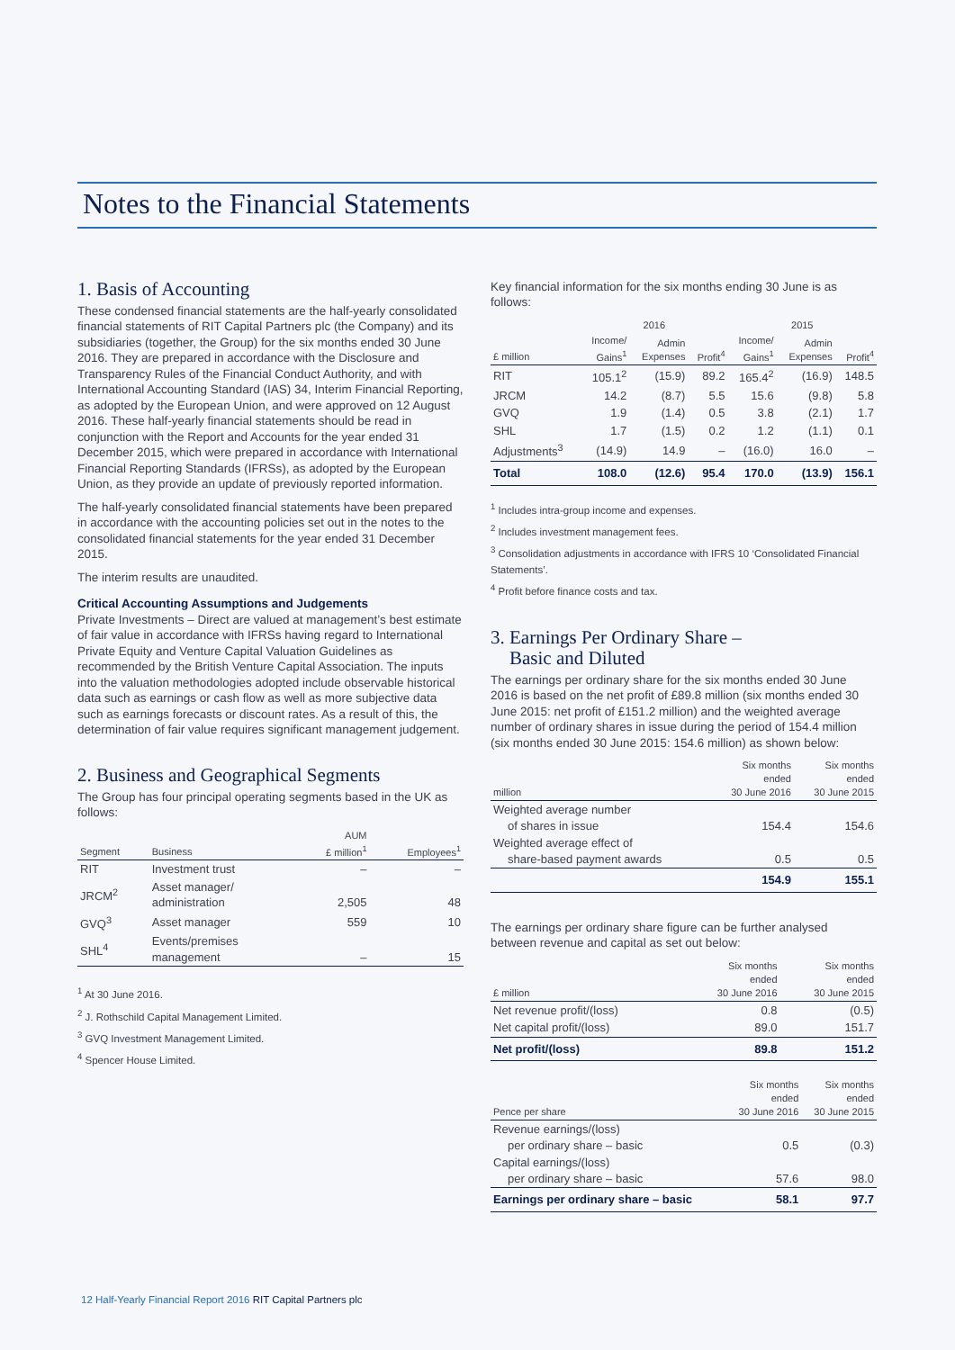Notes to the Financial Statements
1. Basis of Accounting
These condensed financial statements are the half-yearly consolidated financial statements of RIT Capital Partners plc (the Company) and its subsidiaries (together, the Group) for the six months ended 30 June 2016. They are prepared in accordance with the Disclosure and Transparency Rules of the Financial Conduct Authority, and with International Accounting Standard (IAS) 34, Interim Financial Reporting, as adopted by the European Union, and were approved on 12 August 2016. These half-yearly financial statements should be read in conjunction with the Report and Accounts for the year ended 31 December 2015, which were prepared in accordance with International Financial Reporting Standards (IFRSs), as adopted by the European Union, as they provide an update of previously reported information.
The half-yearly consolidated financial statements have been prepared in accordance with the accounting policies set out in the notes to the consolidated financial statements for the year ended 31 December 2015.
The interim results are unaudited.
Critical Accounting Assumptions and Judgements
Private Investments – Direct are valued at management’s best estimate of fair value in accordance with IFRSs having regard to International Private Equity and Venture Capital Valuation Guidelines as recommended by the British Venture Capital Association. The inputs into the valuation methodologies adopted include observable historical data such as earnings or cash flow as well as more subjective data such as earnings forecasts or discount rates. As a result of this, the determination of fair value requires significant management judgement.
2. Business and Geographical Segments
The Group has four principal operating segments based in the UK as follows:
| Segment | Business | AUM £ million<sup>1</sup> | Employees<sup>1</sup> |
| --- | --- | --- | --- |
| RIT | Investment trust | – | – |
| JRCM<sup>2</sup> | Asset manager/ administration | 2,505 | 48 |
| GVQ<sup>3</sup> | Asset manager | 559 | 10 |
| SHL<sup>4</sup> | Events/premises management | – | 15 |
<sup>1</sup> At 30 June 2016.
<sup>2</sup> J. Rothschild Capital Management Limited.
<sup>3</sup> GVQ Investment Management Limited.
<sup>4</sup> Spencer House Limited.
Key financial information for the six months ending 30 June is as follows:
| | 2016 | | | 2015 | | |
| --- | --- | --- | --- | --- | --- | --- |
| £ million | Income/ Gains<sup>1</sup> | Admin Expenses | Profit<sup>4</sup> | Income/ Gains<sup>1</sup> | Admin Expenses | Profit<sup>4</sup> |
| RIT | 105.1<sup>2</sup> | (15.9) | 89.2 | 165.4<sup>2</sup> | (16.9) | 148.5 |
| JRCM | 14.2 | (8.7) | 5.5 | 15.6 | (9.8) | 5.8 |
| GVQ | 1.9 | (1.4) | 0.5 | 3.8 | (2.1) | 1.7 |
| SHL | 1.7 | (1.5) | 0.2 | 1.2 | (1.1) | 0.1 |
| Adjustments<sup>3</sup> | (14.9) | 14.9 | – | (16.0) | 16.0 | – |
| Total | 108.0 | (12.6) | 95.4 | 170.0 | (13.9) | 156.1 |
<sup>1</sup> Includes intra-group income and expenses.
<sup>2</sup> Includes investment management fees.
<sup>3</sup> Consolidation adjustments in accordance with IFRS 10 ‘Consolidated Financial Statements’.
<sup>4</sup> Profit before finance costs and tax.
3. Earnings Per Ordinary Share –
Basic and Diluted
The earnings per ordinary share for the six months ended 30 June 2016 is based on the net profit of £89.8 million (six months ended 30 June 2015: net profit of £151.2 million) and the weighted average number of ordinary shares in issue during the period of 154.4 million (six months ended 30 June 2015: 154.6 million) as shown below:
| million | Six months ended 30 June 2016 | Six months ended 30 June 2015 |
| --- | --- | --- |
| Weighted average number of shares in issue | 154.4 | 154.6 |
| Weighted average effect of share-based payment awards | 0.5 | 0.5 |
| | 154.9 | 155.1 |
The earnings per ordinary share figure can be further analysed between revenue and capital as set out below:
| £ million | Six months ended 30 June 2016 | Six months ended 30 June 2015 |
| --- | --- | --- |
| Net revenue profit/(loss) | 0.8 | (0.5) |
| Net capital profit/(loss) | 89.0 | 151.7 |
| Net profit/(loss) | 89.8 | 151.2 |
| Pence per share | Six months ended 30 June 2016 | Six months ended 30 June 2015 |
| --- | --- | --- |
| Revenue earnings/(loss) per ordinary share – basic | 0.5 | (0.3) |
| Capital earnings/(loss) per ordinary share – basic | 57.6 | 98.0 |
| Earnings per ordinary share – basic | 58.1 | 97.7 |
12 Half-Yearly Financial Report 2016 RIT Capital Partners plc